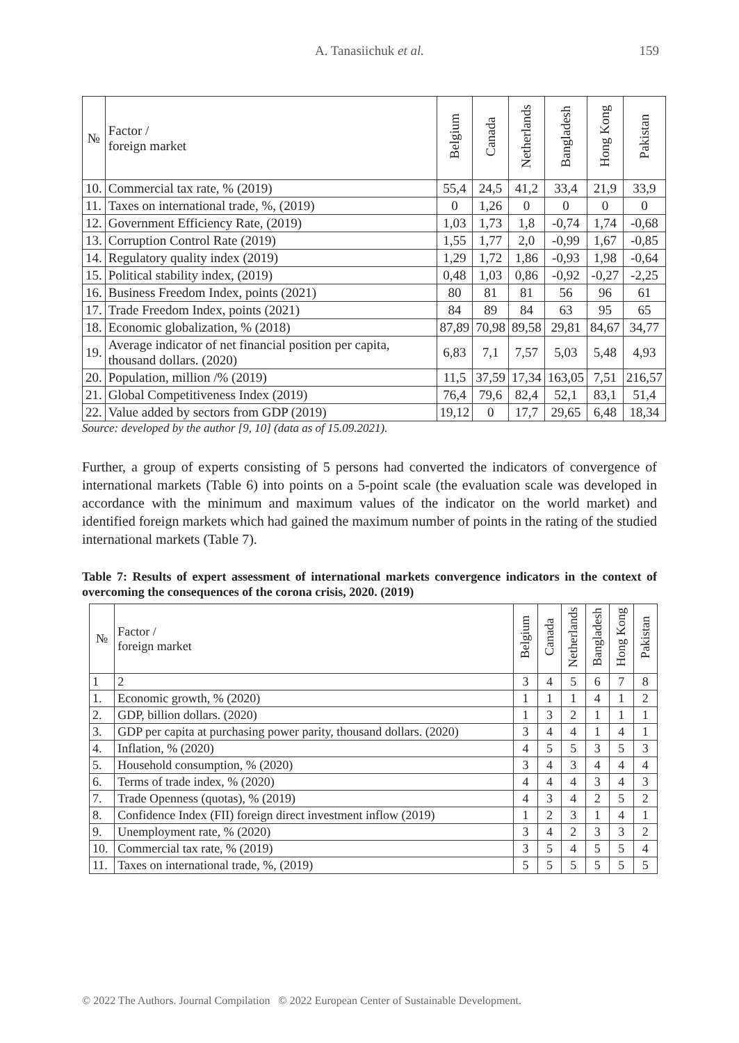A. Tanasiichuk et al. 159
| № | Factor / foreign market | Belgium | Canada | Netherlands | Bangladesh | Hong Kong | Pakistan |
| --- | --- | --- | --- | --- | --- | --- | --- |
| 10. | Commercial tax rate, % (2019) | 55,4 | 24,5 | 41,2 | 33,4 | 21,9 | 33,9 |
| 11. | Taxes on international trade, %, (2019) | 0 | 1,26 | 0 | 0 | 0 | 0 |
| 12. | Government Efficiency Rate, (2019) | 1,03 | 1,73 | 1,8 | -0,74 | 1,74 | -0,68 |
| 13. | Corruption Control Rate (2019) | 1,55 | 1,77 | 2,0 | -0,99 | 1,67 | -0,85 |
| 14. | Regulatory quality index (2019) | 1,29 | 1,72 | 1,86 | -0,93 | 1,98 | -0,64 |
| 15. | Political stability index, (2019) | 0,48 | 1,03 | 0,86 | -0,92 | -0,27 | -2,25 |
| 16. | Business Freedom Index, points (2021) | 80 | 81 | 81 | 56 | 96 | 61 |
| 17. | Trade Freedom Index, points (2021) | 84 | 89 | 84 | 63 | 95 | 65 |
| 18. | Economic globalization, % (2018) | 87,89 | 70,98 | 89,58 | 29,81 | 84,67 | 34,77 |
| 19. | Average indicator of net financial position per capita, thousand dollars. (2020) | 6,83 | 7,1 | 7,57 | 5,03 | 5,48 | 4,93 |
| 20. | Population, million /% (2019) | 11,5 | 37,59 | 17,34 | 163,05 | 7,51 | 216,57 |
| 21. | Global Competitiveness Index (2019) | 76,4 | 79,6 | 82,4 | 52,1 | 83,1 | 51,4 |
| 22. | Value added by sectors from GDP (2019) | 19,12 | 0 | 17,7 | 29,65 | 6,48 | 18,34 |
Source: developed by the author [9, 10] (data as of 15.09.2021).
Further, a group of experts consisting of 5 persons had converted the indicators of convergence of international markets (Table 6) into points on a 5-point scale (the evaluation scale was developed in accordance with the minimum and maximum values of the indicator on the world market) and identified foreign markets which had gained the maximum number of points in the rating of the studied international markets (Table 7).
Table 7: Results of expert assessment of international markets convergence indicators in the context of overcoming the consequences of the corona crisis, 2020. (2019)
| № | Factor / foreign market | Belgium | Canada | Netherlands | Bangladesh | Hong Kong | Pakistan |
| --- | --- | --- | --- | --- | --- | --- | --- |
| 1 | 2 | 3 | 4 | 5 | 6 | 7 | 8 |
| 1. | Economic growth, % (2020) | 1 | 1 | 1 | 4 | 1 | 2 |
| 2. | GDP, billion dollars. (2020) | 1 | 3 | 2 | 1 | 1 | 1 |
| 3. | GDP per capita at purchasing power parity, thousand dollars. (2020) | 3 | 4 | 4 | 1 | 4 | 1 |
| 4. | Inflation, % (2020) | 4 | 5 | 5 | 3 | 5 | 3 |
| 5. | Household consumption, % (2020) | 3 | 4 | 3 | 4 | 4 | 4 |
| 6. | Terms of trade index, % (2020) | 4 | 4 | 4 | 3 | 4 | 3 |
| 7. | Trade Openness (quotas), % (2019) | 4 | 3 | 4 | 2 | 5 | 2 |
| 8. | Confidence Index (FII) foreign direct investment inflow (2019) | 1 | 2 | 3 | 1 | 4 | 1 |
| 9. | Unemployment rate, % (2020) | 3 | 4 | 2 | 3 | 3 | 2 |
| 10. | Commercial tax rate, % (2019) | 3 | 5 | 4 | 5 | 5 | 4 |
| 11. | Taxes on international trade, %, (2019) | 5 | 5 | 5 | 5 | 5 | 5 |
© 2022 The Authors. Journal Compilation © 2022 European Center of Sustainable Development.